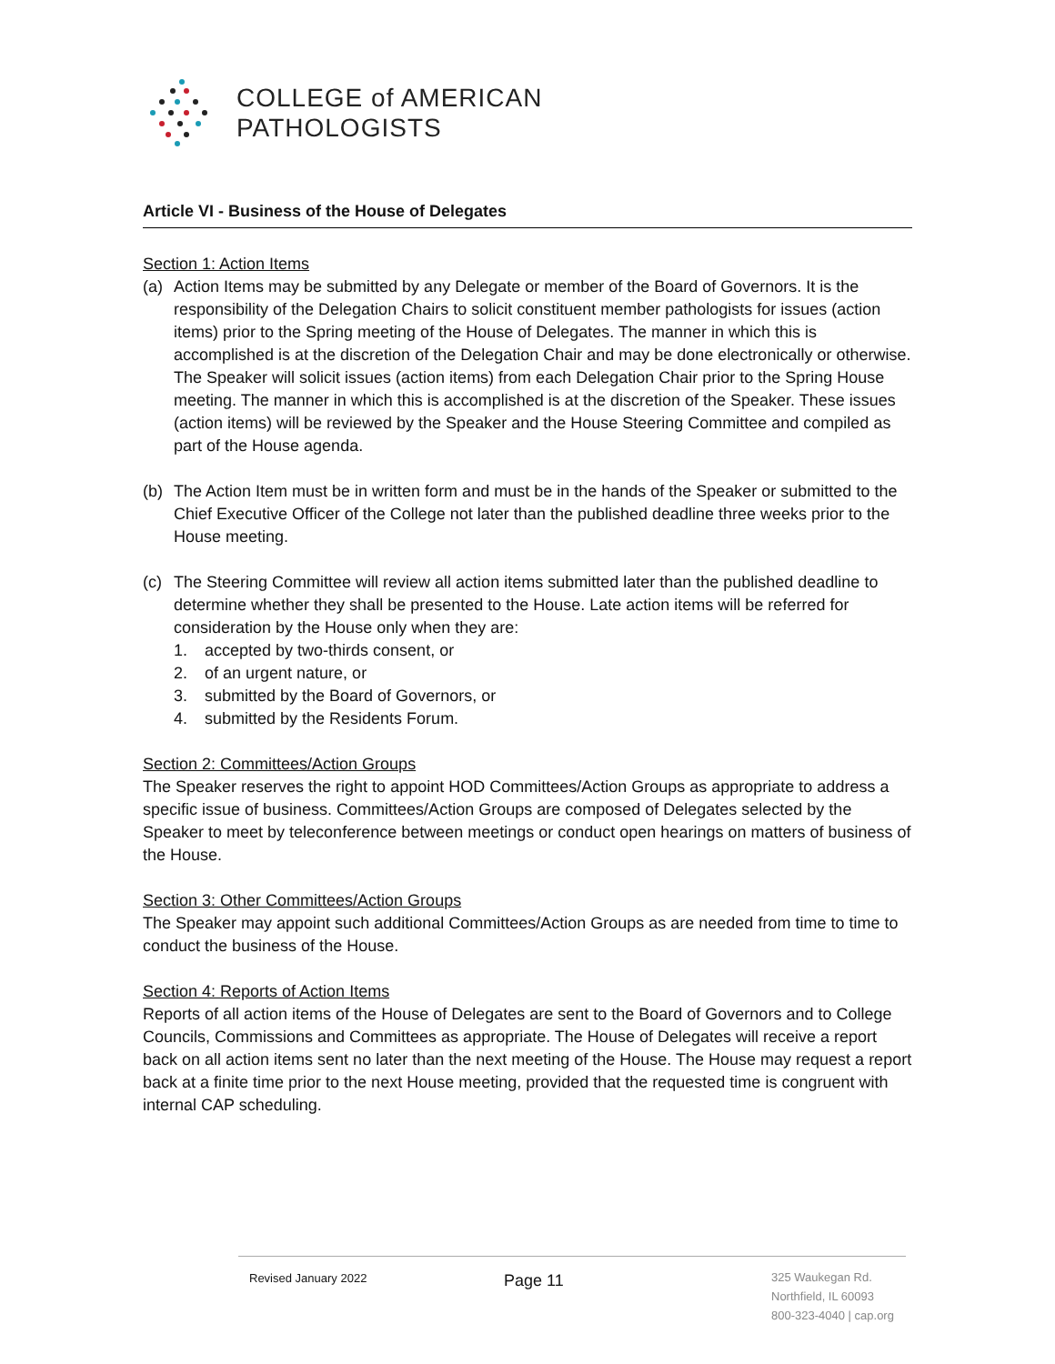COLLEGE of AMERICAN
PATHOLOGISTS
Article VI - Business of the House of Delegates
Section 1: Action Items
(a) Action Items may be submitted by any Delegate or member of the Board of Governors. It is the responsibility of the Delegation Chairs to solicit constituent member pathologists for issues (action items) prior to the Spring meeting of the House of Delegates. The manner in which this is accomplished is at the discretion of the Delegation Chair and may be done electronically or otherwise. The Speaker will solicit issues (action items) from each Delegation Chair prior to the Spring House meeting. The manner in which this is accomplished is at the discretion of the Speaker. These issues (action items) will be reviewed by the Speaker and the House Steering Committee and compiled as part of the House agenda.
(b) The Action Item must be in written form and must be in the hands of the Speaker or submitted to the Chief Executive Officer of the College not later than the published deadline three weeks prior to the House meeting.
(c) The Steering Committee will review all action items submitted later than the published deadline to determine whether they shall be presented to the House. Late action items will be referred for consideration by the House only when they are:
1. accepted by two-thirds consent, or
2. of an urgent nature, or
3. submitted by the Board of Governors, or
4. submitted by the Residents Forum.
Section 2: Committees/Action Groups
The Speaker reserves the right to appoint HOD Committees/Action Groups as appropriate to address a specific issue of business. Committees/Action Groups are composed of Delegates selected by the Speaker to meet by teleconference between meetings or conduct open hearings on matters of business of the House.
Section 3: Other Committees/Action Groups
The Speaker may appoint such additional Committees/Action Groups as are needed from time to time to conduct the business of the House.
Section 4: Reports of Action Items
Reports of all action items of the House of Delegates are sent to the Board of Governors and to College Councils, Commissions and Committees as appropriate. The House of Delegates will receive a report back on all action items sent no later than the next meeting of the House. The House may request a report back at a finite time prior to the next House meeting, provided that the requested time is congruent with internal CAP scheduling.
Revised January 2022
Page 11
325 Waukegan Rd.
Northfield, IL 60093
800-323-4040 | cap.org